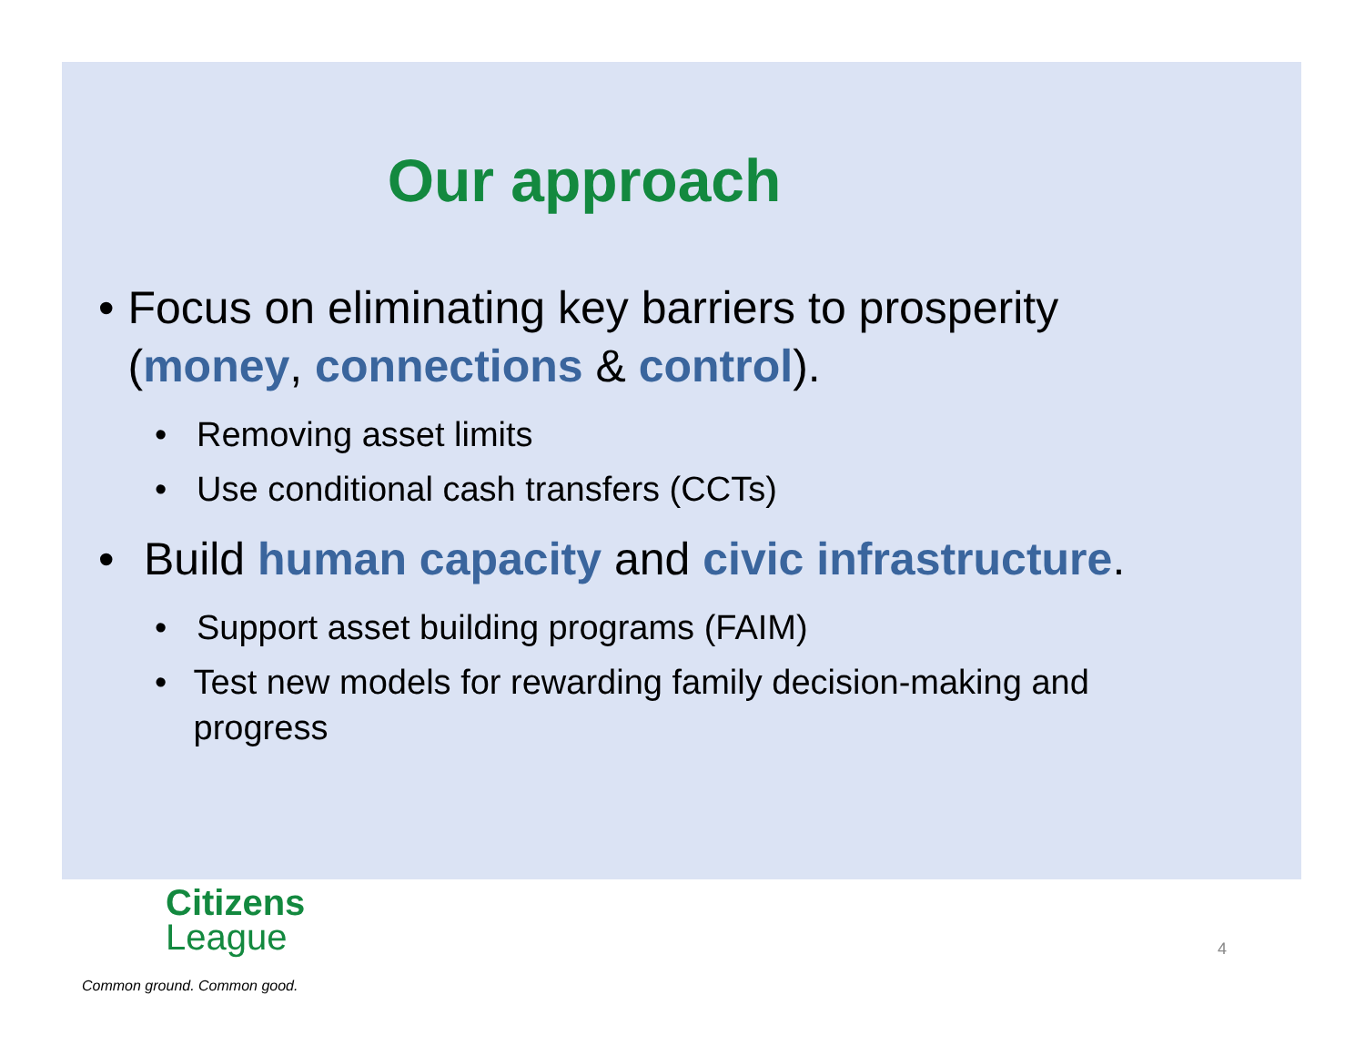Our approach
• Focus on eliminating key barriers to prosperity (money, connections & control).
• Removing asset limits
• Use conditional cash transfers (CCTs)
• Build human capacity and civic infrastructure.
• Support asset building programs (FAIM)
• Test new models for rewarding family decision-making and progress
Citizens
League
Common ground. Common good.
4